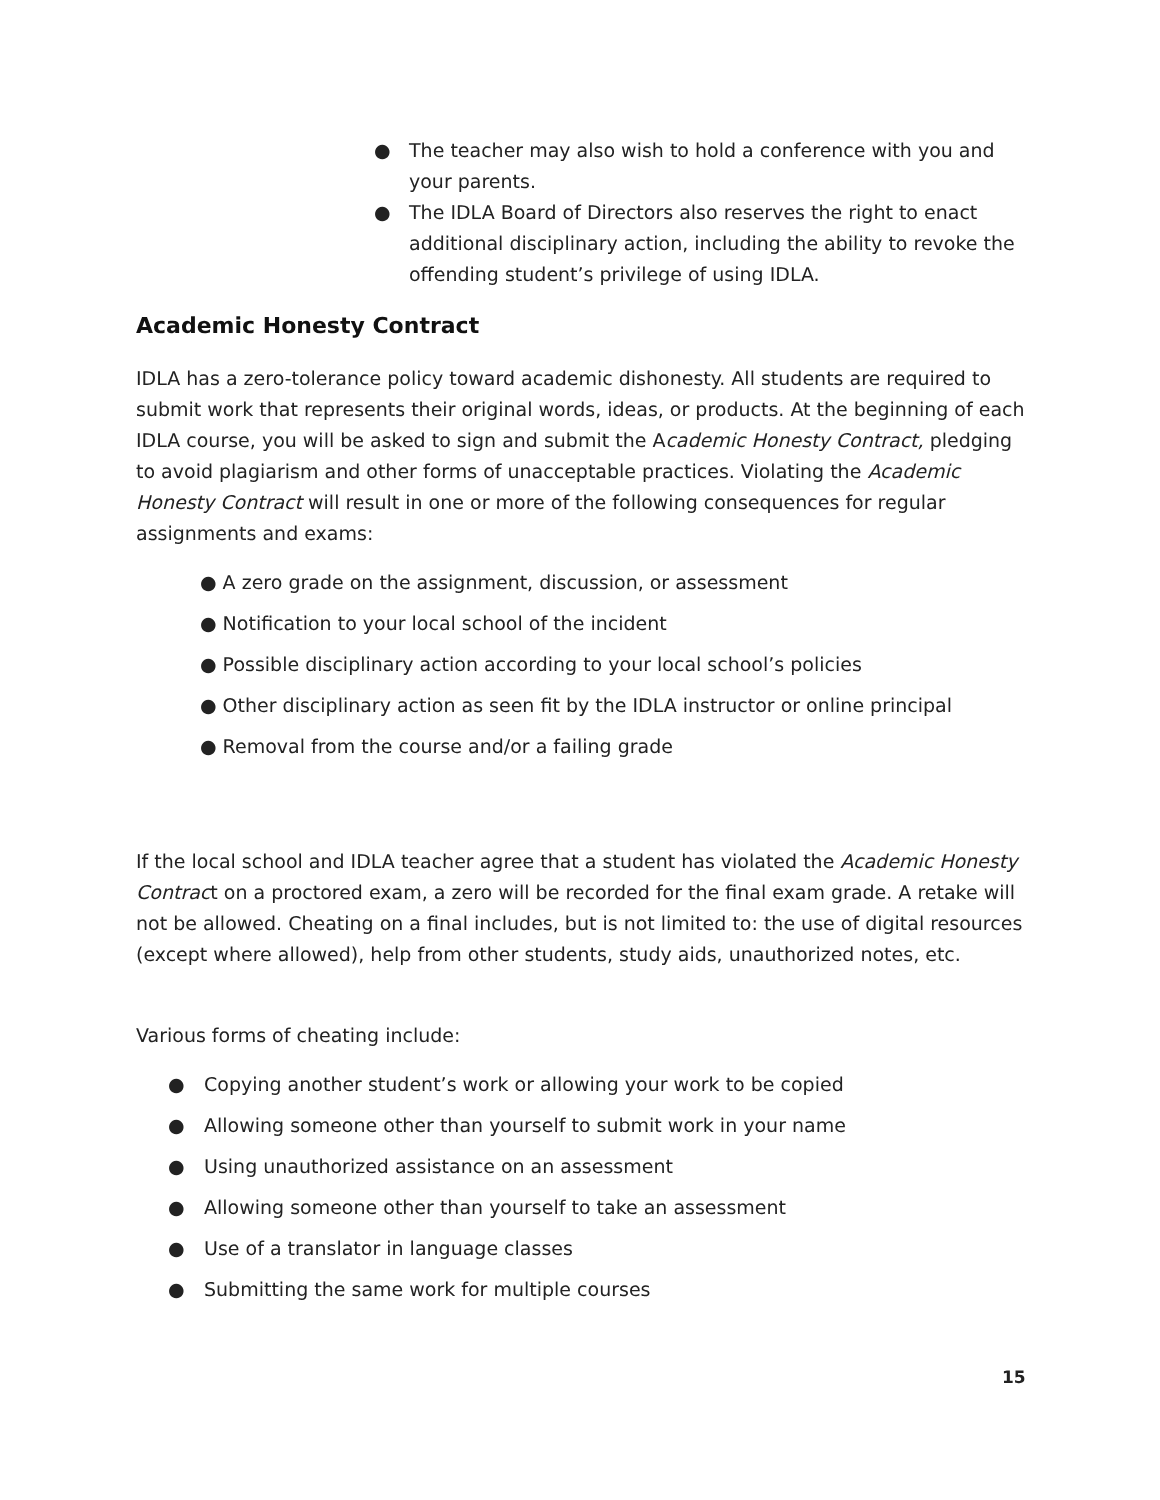● The teacher may also wish to hold a conference with you and your parents.
● The IDLA Board of Directors also reserves the right to enact additional disciplinary action, including the ability to revoke the offending student’s privilege of using IDLA.
Academic Honesty Contract
IDLA has a zero-tolerance policy toward academic dishonesty. All students are required to submit work that represents their original words, ideas, or products. At the beginning of each IDLA course, you will be asked to sign and submit the Academic Honesty Contract, pledging to avoid plagiarism and other forms of unacceptable practices. Violating the Academic Honesty Contract will result in one or more of the following consequences for regular assignments and exams:
● A zero grade on the assignment, discussion, or assessment
● Notification to your local school of the incident
● Possible disciplinary action according to your local school’s policies
● Other disciplinary action as seen fit by the IDLA instructor or online principal
● Removal from the course and/or a failing grade
If the local school and IDLA teacher agree that a student has violated the Academic Honesty Contract on a proctored exam, a zero will be recorded for the final exam grade. A retake will not be allowed. Cheating on a final includes, but is not limited to: the use of digital resources (except where allowed), help from other students, study aids, unauthorized notes, etc.
Various forms of cheating include:
● Copying another student’s work or allowing your work to be copied
● Allowing someone other than yourself to submit work in your name
● Using unauthorized assistance on an assessment
● Allowing someone other than yourself to take an assessment
● Use of a translator in language classes
● Submitting the same work for multiple courses
15